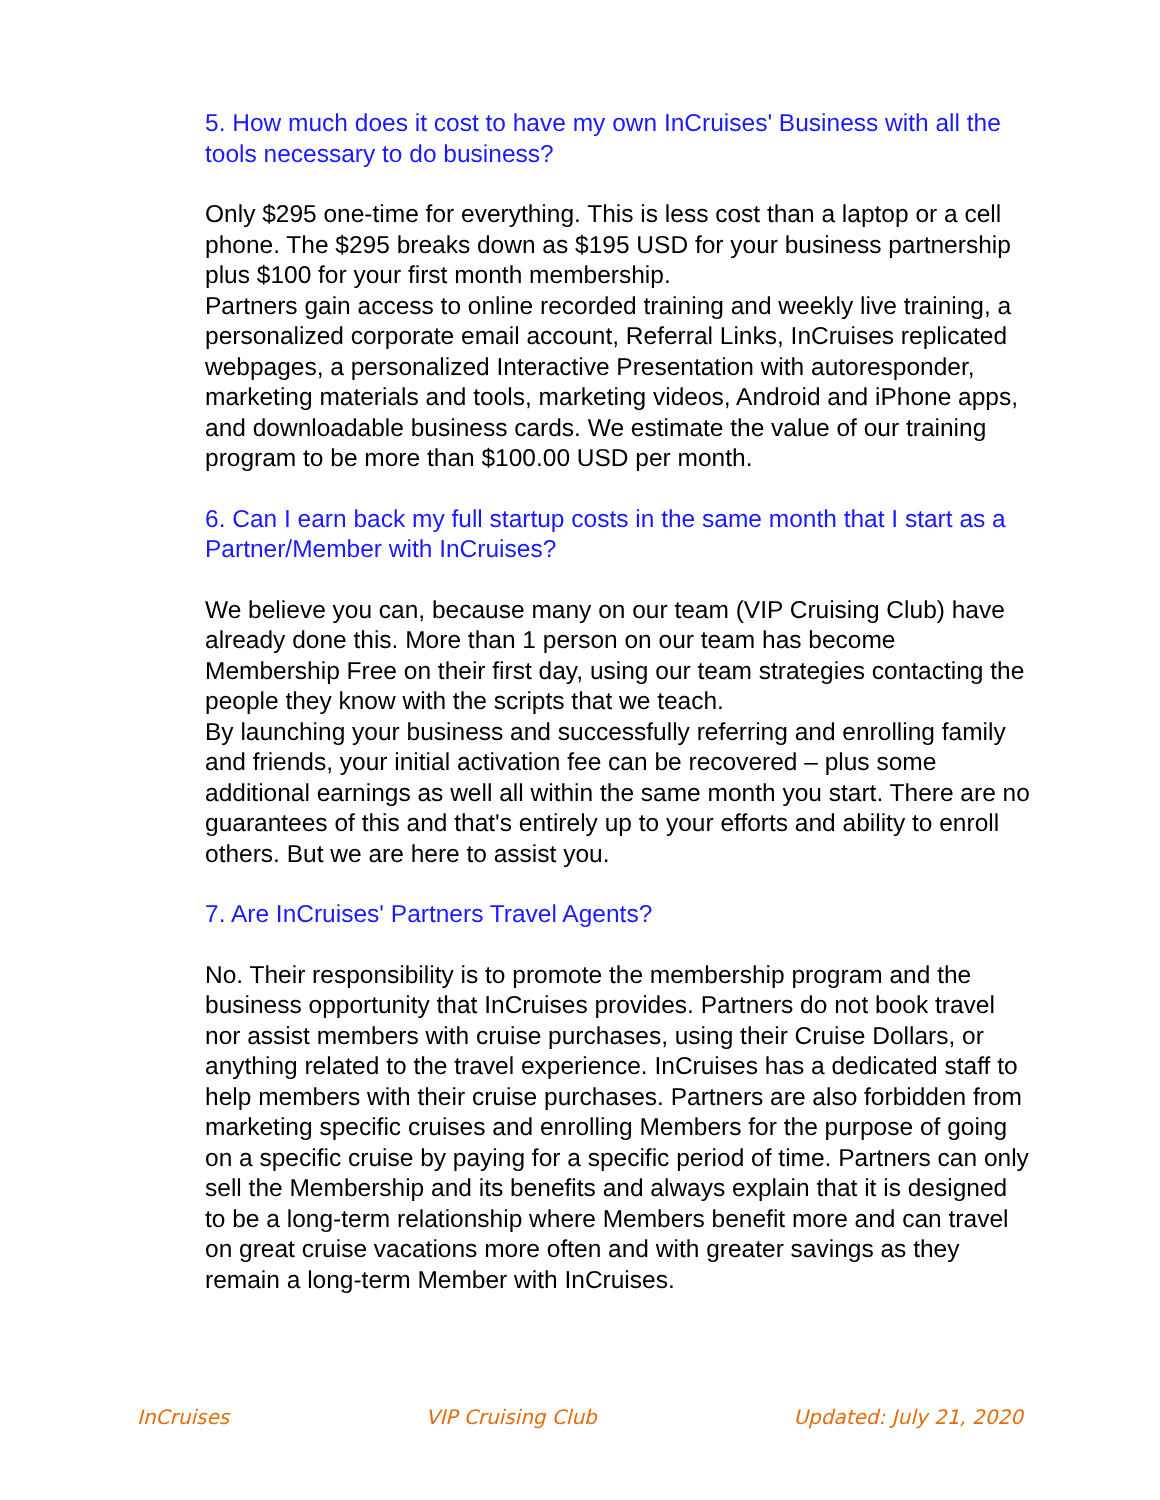5. How much does it cost to have my own InCruises' Business with all the tools necessary to do business?
Only $295 one-time for everything. This is less cost than a laptop or a cell phone. The $295 breaks down as $195 USD for your business partnership plus $100 for your first month membership.
Partners gain access to online recorded training and weekly live training, a personalized corporate email account, Referral Links, InCruises replicated webpages, a personalized Interactive Presentation with autoresponder, marketing materials and tools, marketing videos, Android and iPhone apps, and downloadable business cards. We estimate the value of our training program to be more than $100.00 USD per month.
6. Can I earn back my full startup costs in the same month that I start as a Partner/Member with InCruises?
We believe you can, because many on our team (VIP Cruising Club) have already done this. More than 1 person on our team has become Membership Free on their first day, using our team strategies contacting the people they know with the scripts that we teach.
By launching your business and successfully referring and enrolling family and friends, your initial activation fee can be recovered – plus some additional earnings as well all within the same month you start. There are no guarantees of this and that's entirely up to your efforts and ability to enroll others. But we are here to assist you.
7. Are InCruises' Partners Travel Agents?
No. Their responsibility is to promote the membership program and the business opportunity that InCruises provides. Partners do not book travel nor assist members with cruise purchases, using their Cruise Dollars, or anything related to the travel experience. InCruises has a dedicated staff to help members with their cruise purchases. Partners are also forbidden from marketing specific cruises and enrolling Members for the purpose of going on a specific cruise by paying for a specific period of time. Partners can only sell the Membership and its benefits and always explain that it is designed to be a long-term relationship where Members benefit more and can travel on great cruise vacations more often and with greater savings as they remain a long-term Member with InCruises.
InCruises VIP Cruising Club Updated: July 21, 2020